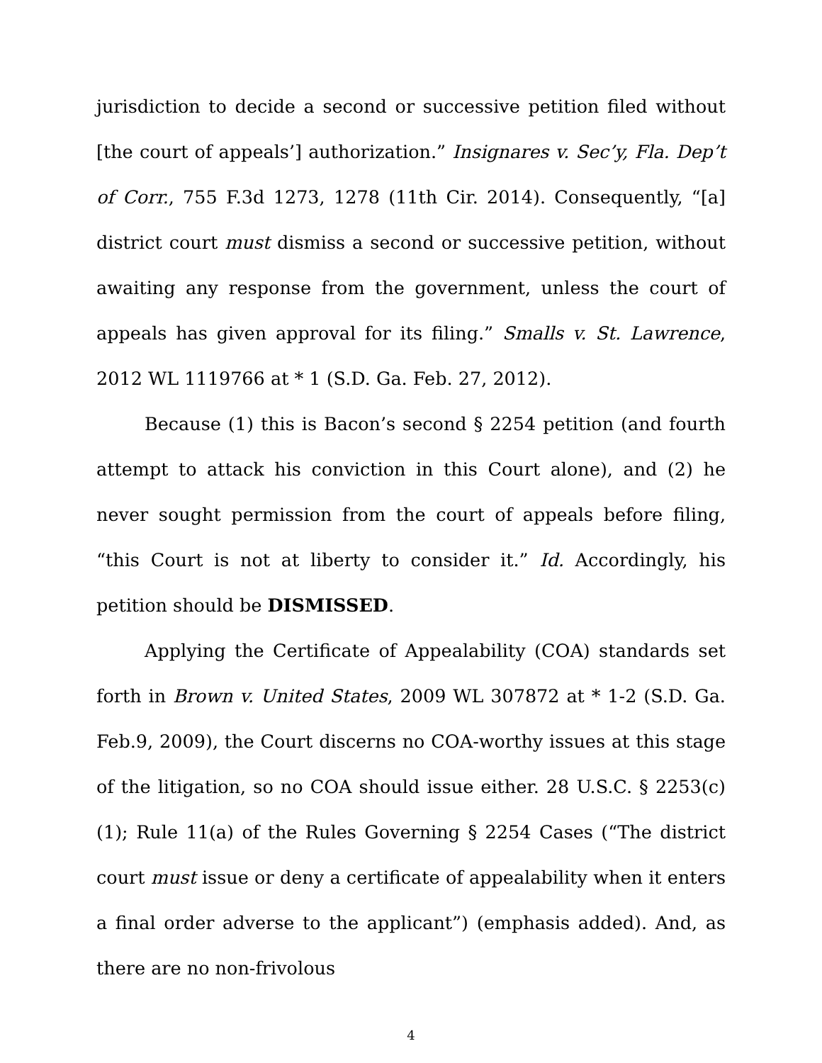jurisdiction to decide a second or successive petition filed without [the court of appeals’] authorization.” Insignares v. Sec’y, Fla. Dep’t of Corr., 755 F.3d 1273, 1278 (11th Cir. 2014). Consequently, “[a] district court must dismiss a second or successive petition, without awaiting any response from the government, unless the court of appeals has given approval for its filing.” Smalls v. St. Lawrence, 2012 WL 1119766 at * 1 (S.D. Ga. Feb. 27, 2012).
Because (1) this is Bacon’s second § 2254 petition (and fourth attempt to attack his conviction in this Court alone), and (2) he never sought permission from the court of appeals before filing, “this Court is not at liberty to consider it.” Id. Accordingly, his petition should be DISMISSED.
Applying the Certificate of Appealability (COA) standards set forth in Brown v. United States, 2009 WL 307872 at * 1-2 (S.D. Ga. Feb.9, 2009), the Court discerns no COA-worthy issues at this stage of the litigation, so no COA should issue either. 28 U.S.C. § 2253(c)(1); Rule 11(a) of the Rules Governing § 2254 Cases (“The district court must issue or deny a certificate of appealability when it enters a final order adverse to the applicant”) (emphasis added). And, as there are no non-frivolous
4